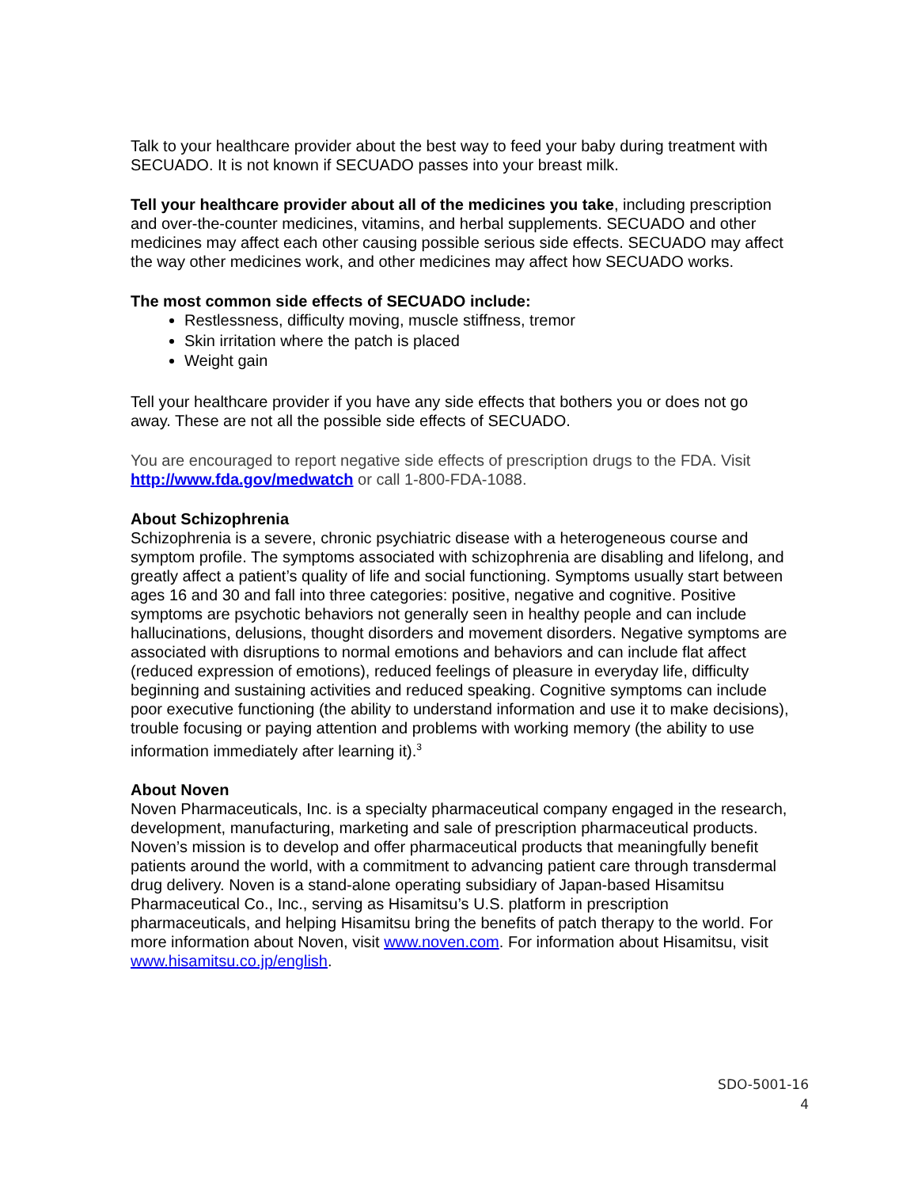Talk to your healthcare provider about the best way to feed your baby during treatment with SECUADO. It is not known if SECUADO passes into your breast milk.
Tell your healthcare provider about all of the medicines you take, including prescription and over-the-counter medicines, vitamins, and herbal supplements. SECUADO and other medicines may affect each other causing possible serious side effects. SECUADO may affect the way other medicines work, and other medicines may affect how SECUADO works.
The most common side effects of SECUADO include:
Restlessness, difficulty moving, muscle stiffness, tremor
Skin irritation where the patch is placed
Weight gain
Tell your healthcare provider if you have any side effects that bothers you or does not go away. These are not all the possible side effects of SECUADO.
You are encouraged to report negative side effects of prescription drugs to the FDA. Visit http://www.fda.gov/medwatch or call 1-800-FDA-1088.
About Schizophrenia
Schizophrenia is a severe, chronic psychiatric disease with a heterogeneous course and symptom profile. The symptoms associated with schizophrenia are disabling and lifelong, and greatly affect a patient’s quality of life and social functioning. Symptoms usually start between ages 16 and 30 and fall into three categories: positive, negative and cognitive. Positive symptoms are psychotic behaviors not generally seen in healthy people and can include hallucinations, delusions, thought disorders and movement disorders. Negative symptoms are associated with disruptions to normal emotions and behaviors and can include flat affect (reduced expression of emotions), reduced feelings of pleasure in everyday life, difficulty beginning and sustaining activities and reduced speaking. Cognitive symptoms can include poor executive functioning (the ability to understand information and use it to make decisions), trouble focusing or paying attention and problems with working memory (the ability to use information immediately after learning it).<sup>3</sup>
About Noven
Noven Pharmaceuticals, Inc. is a specialty pharmaceutical company engaged in the research, development, manufacturing, marketing and sale of prescription pharmaceutical products. Noven’s mission is to develop and offer pharmaceutical products that meaningfully benefit patients around the world, with a commitment to advancing patient care through transdermal drug delivery. Noven is a stand-alone operating subsidiary of Japan-based Hisamitsu Pharmaceutical Co., Inc., serving as Hisamitsu’s U.S. platform in prescription pharmaceuticals, and helping Hisamitsu bring the benefits of patch therapy to the world. For more information about Noven, visit www.noven.com. For information about Hisamitsu, visit www.hisamitsu.co.jp/english.
SDO-5001-16
4